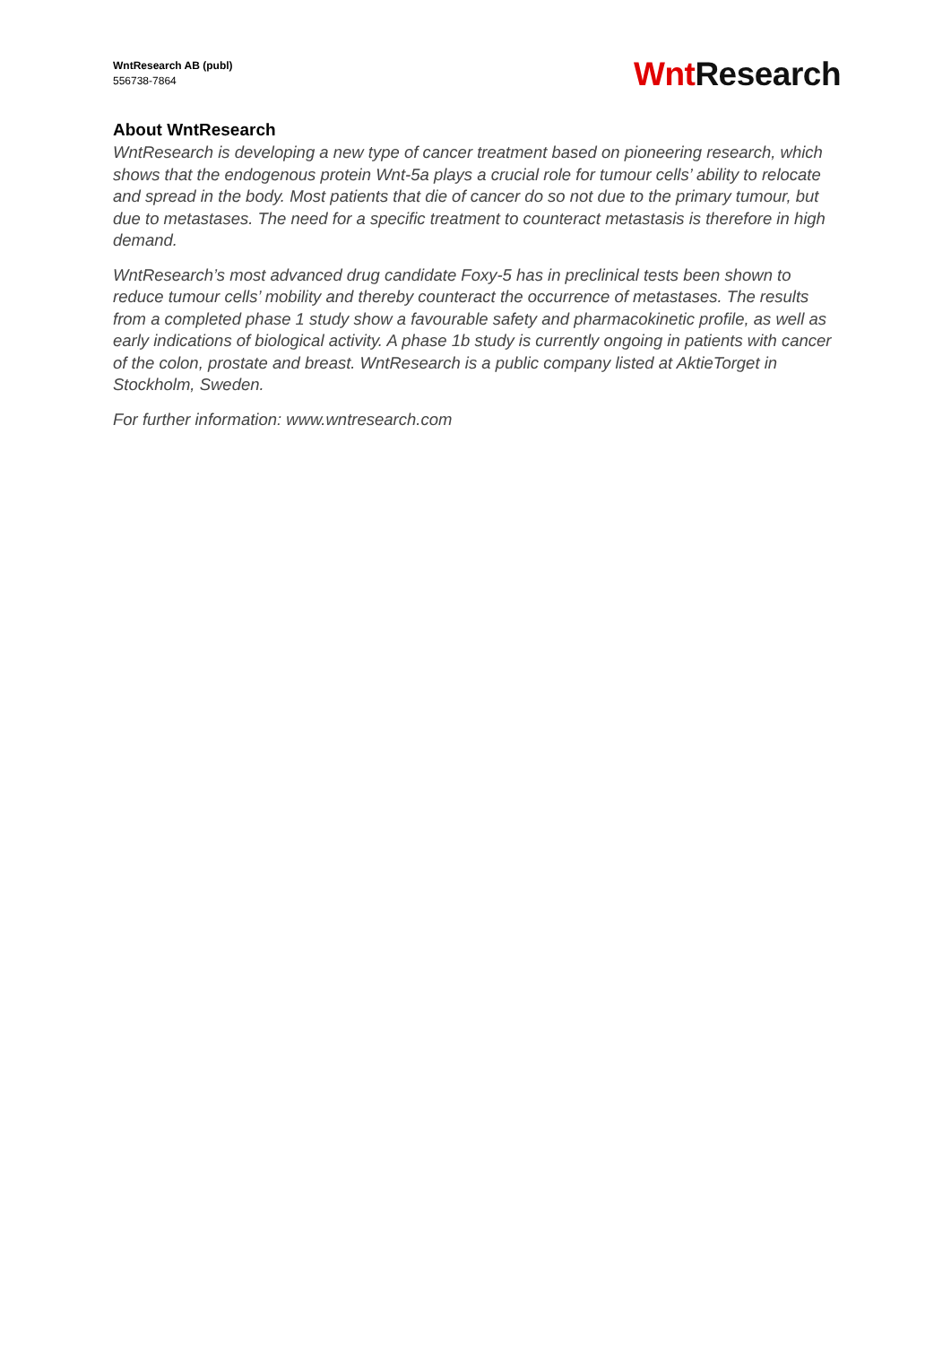WntResearch AB (publ)
556738-7864
Wnt Research
About WntResearch
WntResearch is developing a new type of cancer treatment based on pioneering research, which shows that the endogenous protein Wnt-5a plays a crucial role for tumour cells’ ability to relocate and spread in the body. Most patients that die of cancer do so not due to the primary tumour, but due to metastases. The need for a specific treatment to counteract metastasis is therefore in high demand.
WntResearch’s most advanced drug candidate Foxy-5 has in preclinical tests been shown to reduce tumour cells’ mobility and thereby counteract the occurrence of metastases. The results from a completed phase 1 study show a favourable safety and pharmacokinetic profile, as well as early indications of biological activity. A phase 1b study is currently ongoing in patients with cancer of the colon, prostate and breast. WntResearch is a public company listed at AktieTorget in Stockholm, Sweden.
For further information: www.wntresearch.com